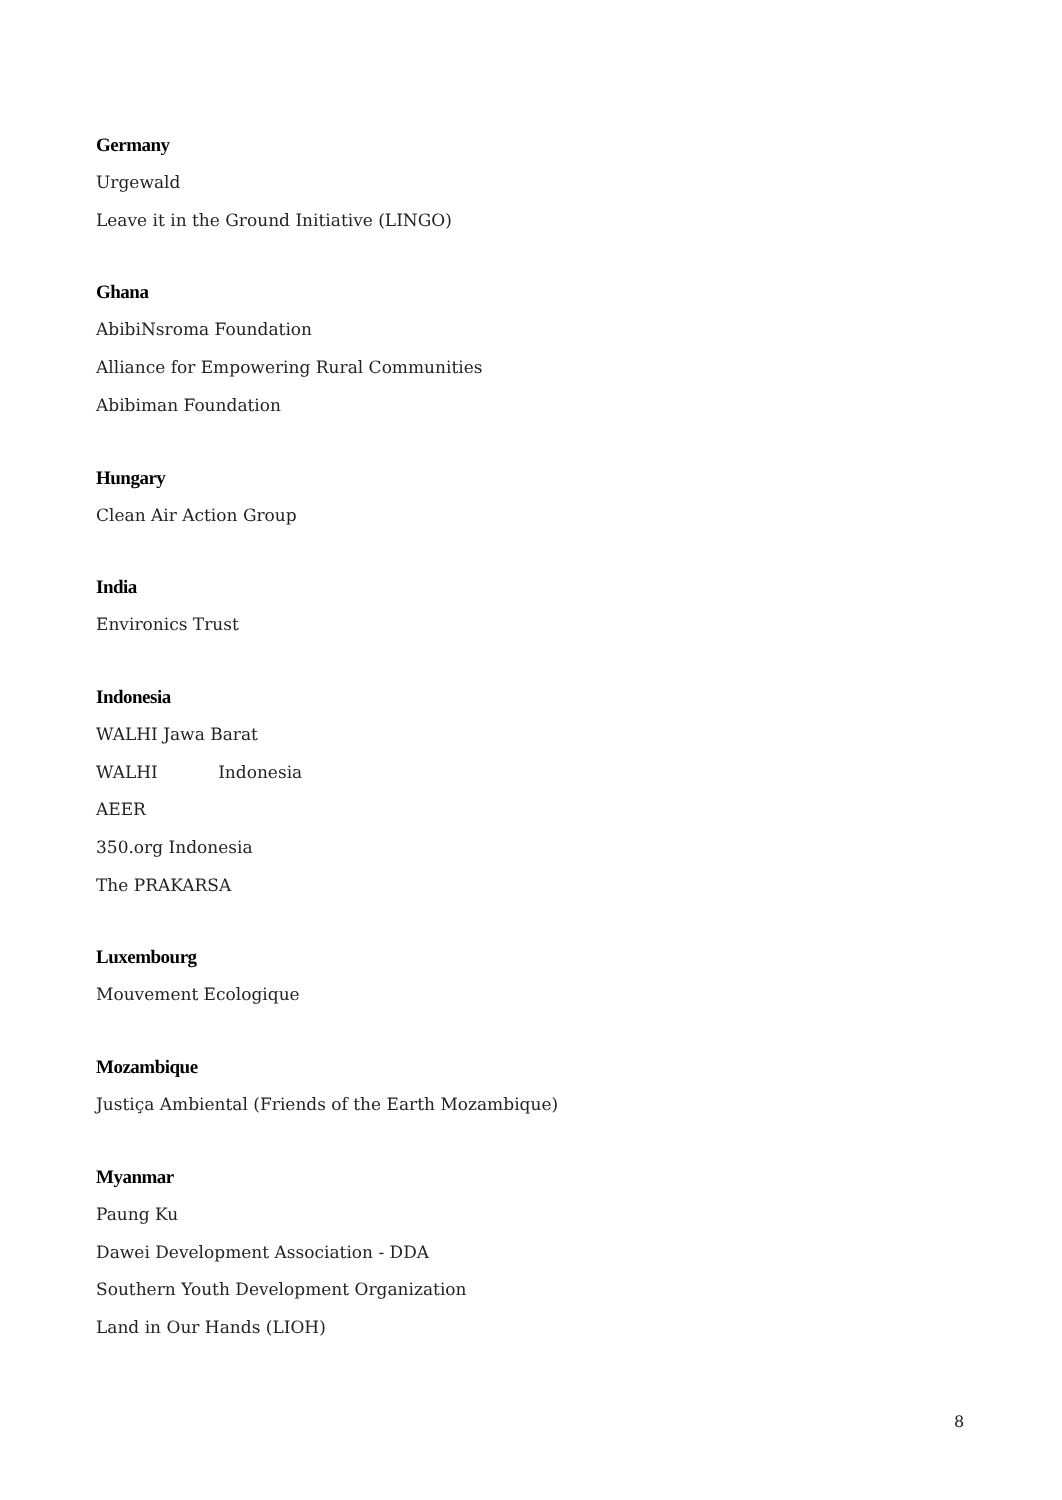Germany
Urgewald
Leave it in the Ground Initiative (LINGO)
Ghana
AbibiNsroma Foundation
Alliance for Empowering Rural Communities
Abibiman Foundation
Hungary
Clean Air Action Group
India
Environics Trust
Indonesia
WALHI Jawa Barat
WALHI Indonesia
AEER
350.org Indonesia
The PRAKARSA
Luxembourg
Mouvement Ecologique
Mozambique
Justiça Ambiental (Friends of the Earth Mozambique)
Myanmar
Paung Ku
Dawei Development Association - DDA
Southern Youth Development Organization
Land in Our Hands (LIOH)
8